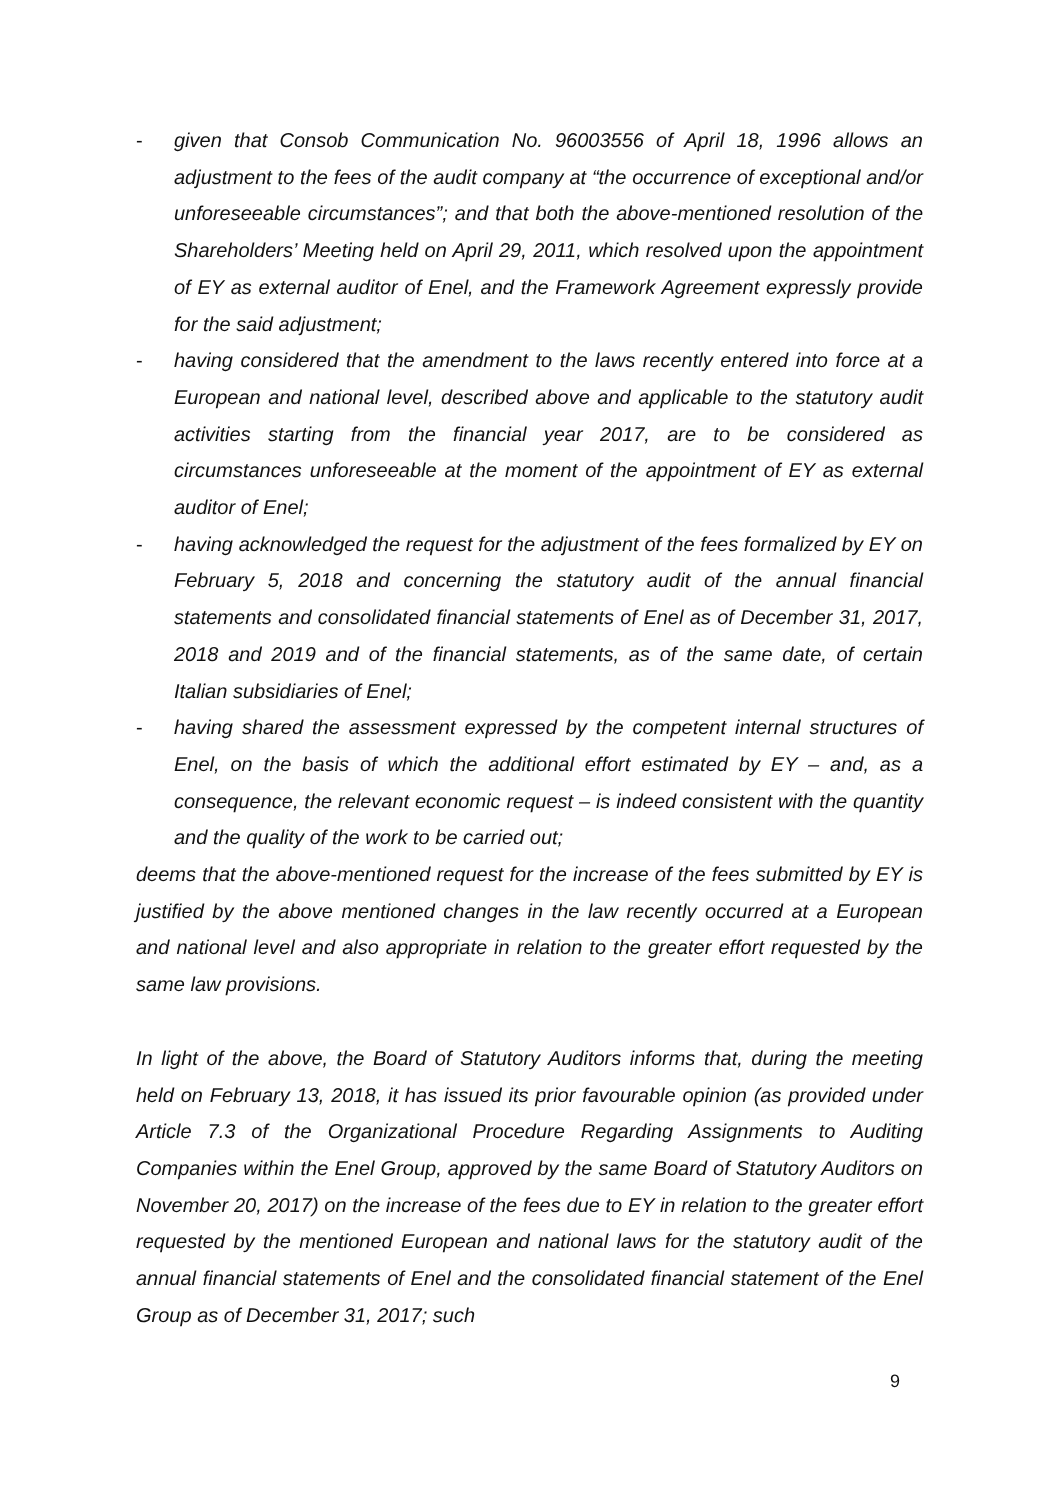- given that Consob Communication No. 96003556 of April 18, 1996 allows an adjustment to the fees of the audit company at “the occurrence of exceptional and/or unforeseeable circumstances”; and that both the above-mentioned resolution of the Shareholders’ Meeting held on April 29, 2011, which resolved upon the appointment of EY as external auditor of Enel, and the Framework Agreement expressly provide for the said adjustment;
- having considered that the amendment to the laws recently entered into force at a European and national level, described above and applicable to the statutory audit activities starting from the financial year 2017, are to be considered as circumstances unforeseeable at the moment of the appointment of EY as external auditor of Enel;
- having acknowledged the request for the adjustment of the fees formalized by EY on February 5, 2018 and concerning the statutory audit of the annual financial statements and consolidated financial statements of Enel as of December 31, 2017, 2018 and 2019 and of the financial statements, as of the same date, of certain Italian subsidiaries of Enel;
- having shared the assessment expressed by the competent internal structures of Enel, on the basis of which the additional effort estimated by EY – and, as a consequence, the relevant economic request – is indeed consistent with the quantity and the quality of the work to be carried out;
deems that the above-mentioned request for the increase of the fees submitted by EY is justified by the above mentioned changes in the law recently occurred at a European and national level and also appropriate in relation to the greater effort requested by the same law provisions.
In light of the above, the Board of Statutory Auditors informs that, during the meeting held on February 13, 2018, it has issued its prior favourable opinion (as provided under Article 7.3 of the Organizational Procedure Regarding Assignments to Auditing Companies within the Enel Group, approved by the same Board of Statutory Auditors on November 20, 2017) on the increase of the fees due to EY in relation to the greater effort requested by the mentioned European and national laws for the statutory audit of the annual financial statements of Enel and the consolidated financial statement of the Enel Group as of December 31, 2017; such
9